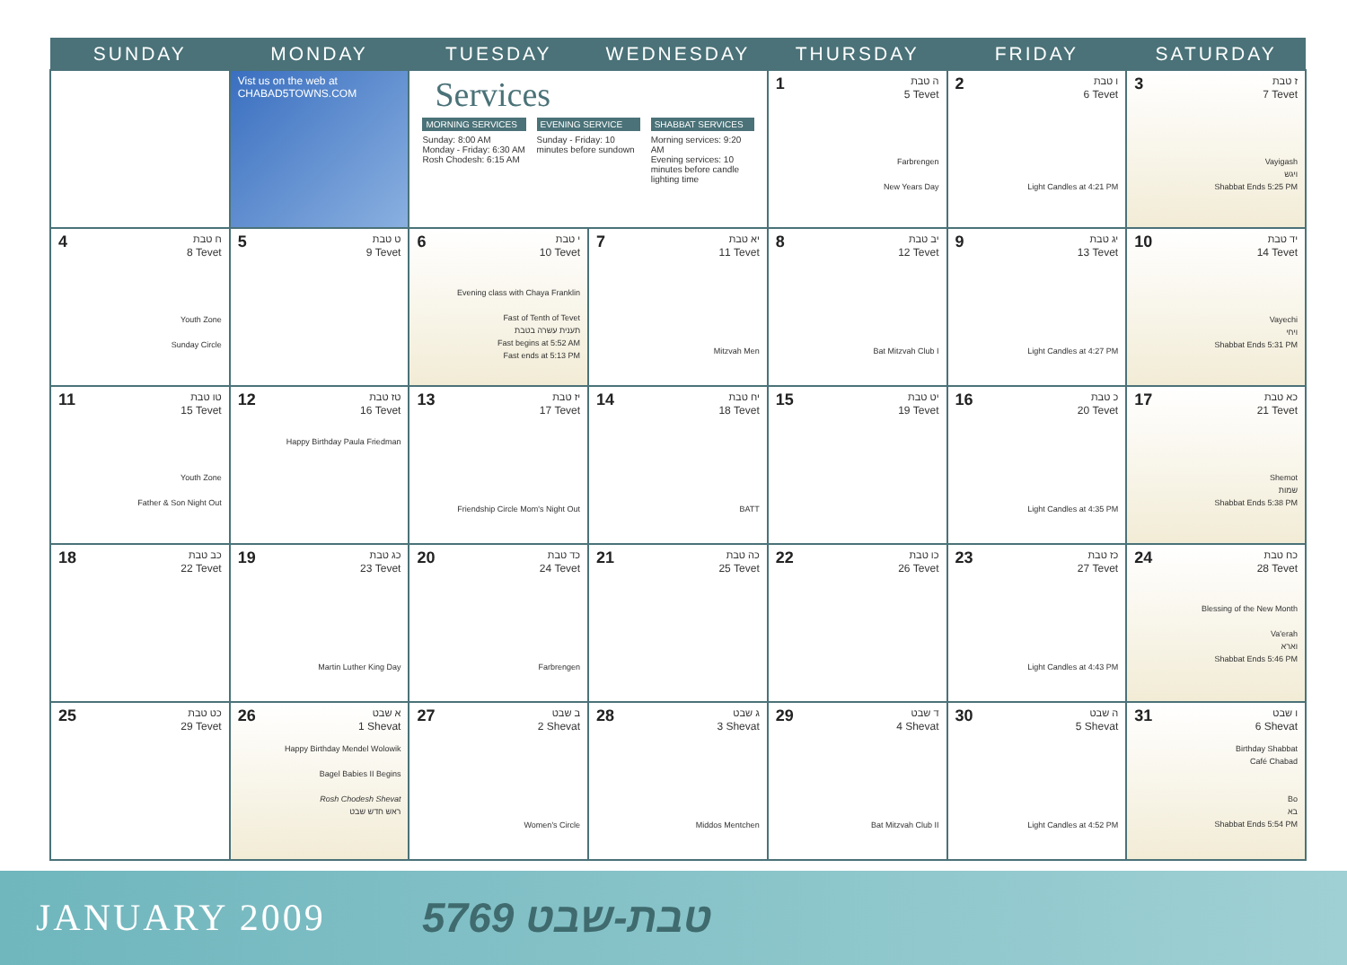| SUNDAY | MONDAY | TUESDAY | WEDNESDAY | THURSDAY | FRIDAY | SATURDAY |
| --- | --- | --- | --- | --- | --- | --- |
| | Vist us on the web at CHABAD5TOWNS.COM | Services MORNING SERVICES Sunday: 8:00 AM Monday - Friday: 6:30 AM Rosh Chodesh: 6:15 AM EVENING SERVICE Sunday - Friday: 10 minutes before sundown SHABBAT SERVICES Morning services: 9:20 AM Evening services: 10 minutes before candle lighting time | | 1 ה טבת 5 Tevet Farbrengen New Years Day | 2 ו טבת 6 Tevet Light Candles at 4:21 PM | 3 ז טבת 7 Tevet Vayigash ויגש Shabbat Ends 5:25 PM |
| 4 ח טבת 8 Tevet Youth Zone Sunday Circle | 5 ט טבת 9 Tevet | 6 י טבת 10 Tevet Evening class with Chaya Franklin Fast of Tenth of Tevet תענית עשרה בטבת Fast begins at 5:52 AM Fast ends at 5:13 PM | 7 יא טבת 11 Tevet Mitzvah Men | 8 יב טבת 12 Tevet Bat Mitzvah Club I | 9 יג טבת 13 Tevet Light Candles at 4:27 PM | 10 יד טבת 14 Tevet Vayechi ויחי Shabbat Ends 5:31 PM |
| 11 טו טבת 15 Tevet Youth Zone Father & Son Night Out | 12 טז טבת 16 Tevet Happy Birthday Paula Friedman | 13 יז טבת 17 Tevet Friendship Circle Mom's Night Out | 14 יח טבת 18 Tevet BATT | 15 יט טבת 19 Tevet | 16 כ טבת 20 Tevet Light Candles at 4:35 PM | 17 כא טבת 21 Tevet Shemot שמות Shabbat Ends 5:38 PM |
| 18 כב טבת 22 Tevet | 19 כג טבת 23 Tevet Martin Luther King Day | 20 כד טבת 24 Tevet Farbrengen | 21 כה טבת 25 Tevet | 22 כו טבת 26 Tevet | 23 כז טבת 27 Tevet Light Candles at 4:43 PM | 24 כח טבת 28 Tevet Blessing of the New Month Va'erah וארא Shabbat Ends 5:46 PM |
| 25 כט טבת 29 Tevet | 26 א שבט 1 Shevat Happy Birthday Mendel Wolowik Bagel Babies II Begins Rosh Chodesh Shevat ראש חדש שבט | 27 ב שבט 2 Shevat Women's Circle | 28 ג שבט 3 Shevat Middos Mentchen | 29 ד שבט 4 Shevat Bat Mitzvah Club II | 30 ה שבט 5 Shevat Light Candles at 4:52 PM | 31 ו שבט 6 Shevat Birthday Shabbat Café Chabad Bo בא Shabbat Ends 5:54 PM |
JANUARY 2009 5769 טבת-שבט